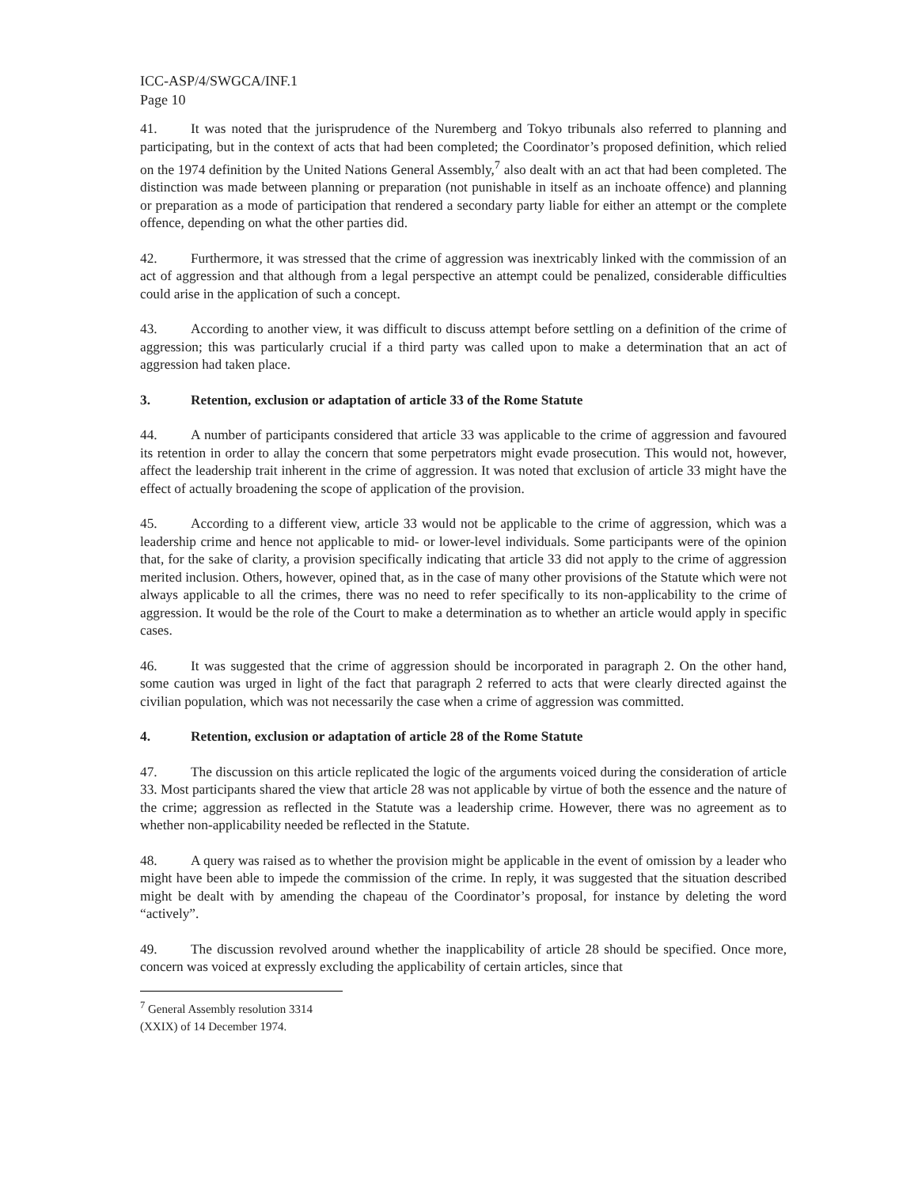ICC-ASP/4/SWGCA/INF.1
Page 10
41. It was noted that the jurisprudence of the Nuremberg and Tokyo tribunals also referred to planning and participating, but in the context of acts that had been completed; the Coordinator’s proposed definition, which relied on the 1974 definition by the United Nations General Assembly,<sup>7</sup> also dealt with an act that had been completed. The distinction was made between planning or preparation (not punishable in itself as an inchoate offence) and planning or preparation as a mode of participation that rendered a secondary party liable for either an attempt or the complete offence, depending on what the other parties did.
42. Furthermore, it was stressed that the crime of aggression was inextricably linked with the commission of an act of aggression and that although from a legal perspective an attempt could be penalized, considerable difficulties could arise in the application of such a concept.
43. According to another view, it was difficult to discuss attempt before settling on a definition of the crime of aggression; this was particularly crucial if a third party was called upon to make a determination that an act of aggression had taken place.
3. Retention, exclusion or adaptation of article 33 of the Rome Statute
44. A number of participants considered that article 33 was applicable to the crime of aggression and favoured its retention in order to allay the concern that some perpetrators might evade prosecution. This would not, however, affect the leadership trait inherent in the crime of aggression. It was noted that exclusion of article 33 might have the effect of actually broadening the scope of application of the provision.
45. According to a different view, article 33 would not be applicable to the crime of aggression, which was a leadership crime and hence not applicable to mid- or lower-level individuals. Some participants were of the opinion that, for the sake of clarity, a provision specifically indicating that article 33 did not apply to the crime of aggression merited inclusion. Others, however, opined that, as in the case of many other provisions of the Statute which were not always applicable to all the crimes, there was no need to refer specifically to its non-applicability to the crime of aggression. It would be the role of the Court to make a determination as to whether an article would apply in specific cases.
46. It was suggested that the crime of aggression should be incorporated in paragraph 2. On the other hand, some caution was urged in light of the fact that paragraph 2 referred to acts that were clearly directed against the civilian population, which was not necessarily the case when a crime of aggression was committed.
4. Retention, exclusion or adaptation of article 28 of the Rome Statute
47. The discussion on this article replicated the logic of the arguments voiced during the consideration of article 33. Most participants shared the view that article 28 was not applicable by virtue of both the essence and the nature of the crime; aggression as reflected in the Statute was a leadership crime. However, there was no agreement as to whether non-applicability needed be reflected in the Statute.
48. A query was raised as to whether the provision might be applicable in the event of omission by a leader who might have been able to impede the commission of the crime. In reply, it was suggested that the situation described might be dealt with by amending the chapeau of the Coordinator’s proposal, for instance by deleting the word “actively”.
49. The discussion revolved around whether the inapplicability of article 28 should be specified. Once more, concern was voiced at expressly excluding the applicability of certain articles, since that
<sup>7</sup> General Assembly resolution 3314 (XXIX) of 14 December 1974.